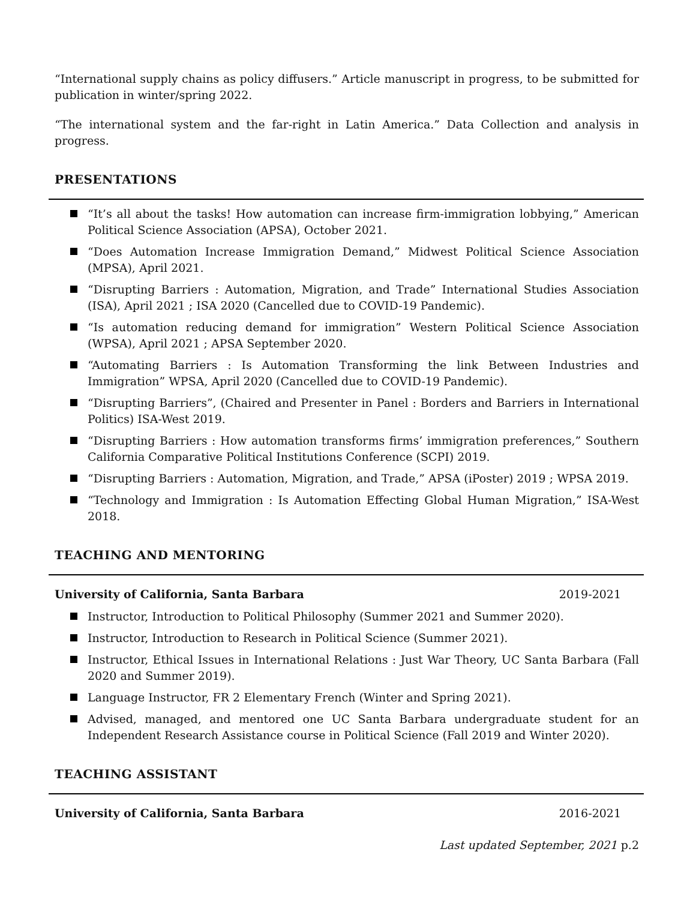“International supply chains as policy diffusers.” Article manuscript in progress, to be submitted for publication in winter/spring 2022.
“The international system and the far-right in Latin America.” Data Collection and analysis in progress.
PRESENTATIONS
“It’s all about the tasks! How automation can increase firm-immigration lobbying,” American Political Science Association (APSA), October 2021.
“Does Automation Increase Immigration Demand,” Midwest Political Science Association (MPSA), April 2021.
“Disrupting Barriers : Automation, Migration, and Trade” International Studies Association (ISA), April 2021 ; ISA 2020 (Cancelled due to COVID-19 Pandemic).
“Is automation reducing demand for immigration” Western Political Science Association (WPSA), April 2021 ; APSA September 2020.
“Automating Barriers : Is Automation Transforming the link Between Industries and Immigration” WPSA, April 2020 (Cancelled due to COVID-19 Pandemic).
“Disrupting Barriers”, (Chaired and Presenter in Panel : Borders and Barriers in International Politics) ISA-West 2019.
“Disrupting Barriers : How automation transforms firms’ immigration preferences,” Southern California Comparative Political Institutions Conference (SCPI) 2019.
“Disrupting Barriers : Automation, Migration, and Trade,” APSA (iPoster) 2019 ; WPSA 2019.
“Technology and Immigration : Is Automation Effecting Global Human Migration,” ISA-West 2018.
TEACHING AND MENTORING
University of California, Santa Barbara 2019-2021
Instructor, Introduction to Political Philosophy (Summer 2021 and Summer 2020).
Instructor, Introduction to Research in Political Science (Summer 2021).
Instructor, Ethical Issues in International Relations : Just War Theory, UC Santa Barbara (Fall 2020 and Summer 2019).
Language Instructor, FR 2 Elementary French (Winter and Spring 2021).
Advised, managed, and mentored one UC Santa Barbara undergraduate student for an Independent Research Assistance course in Political Science (Fall 2019 and Winter 2020).
TEACHING ASSISTANT
University of California, Santa Barbara 2016-2021
Last updated September, 2021 p.2